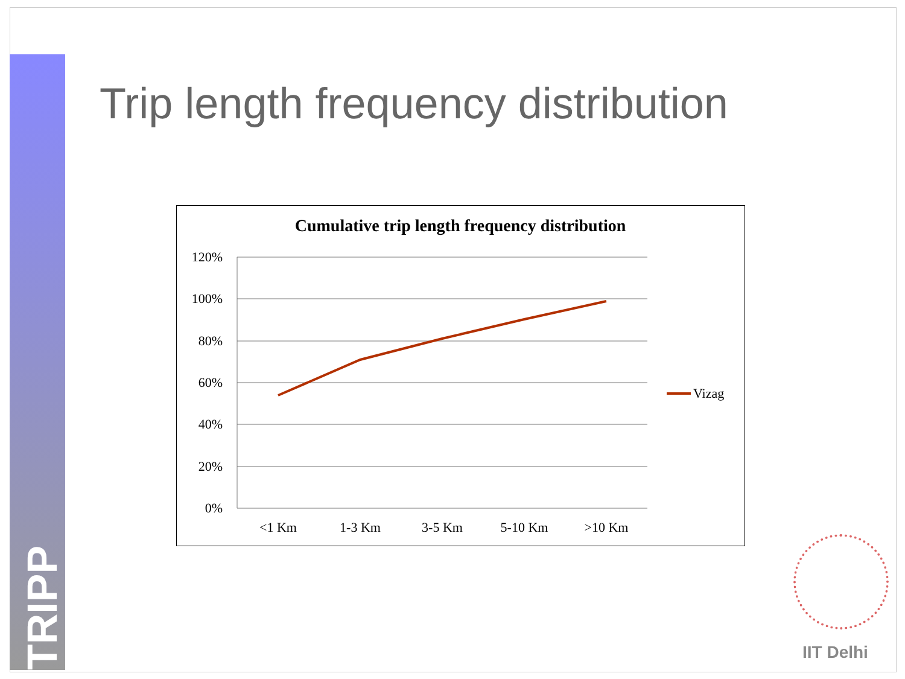TRIPP
Trip length frequency distribution
Cumulative trip length frequency distribution
120%
100%
80%
60%
40%
20%
0%
<1 Km
1-3 Km
3-5 Km
5-10 Km
>10 Km
Vizag
IIT Delhi